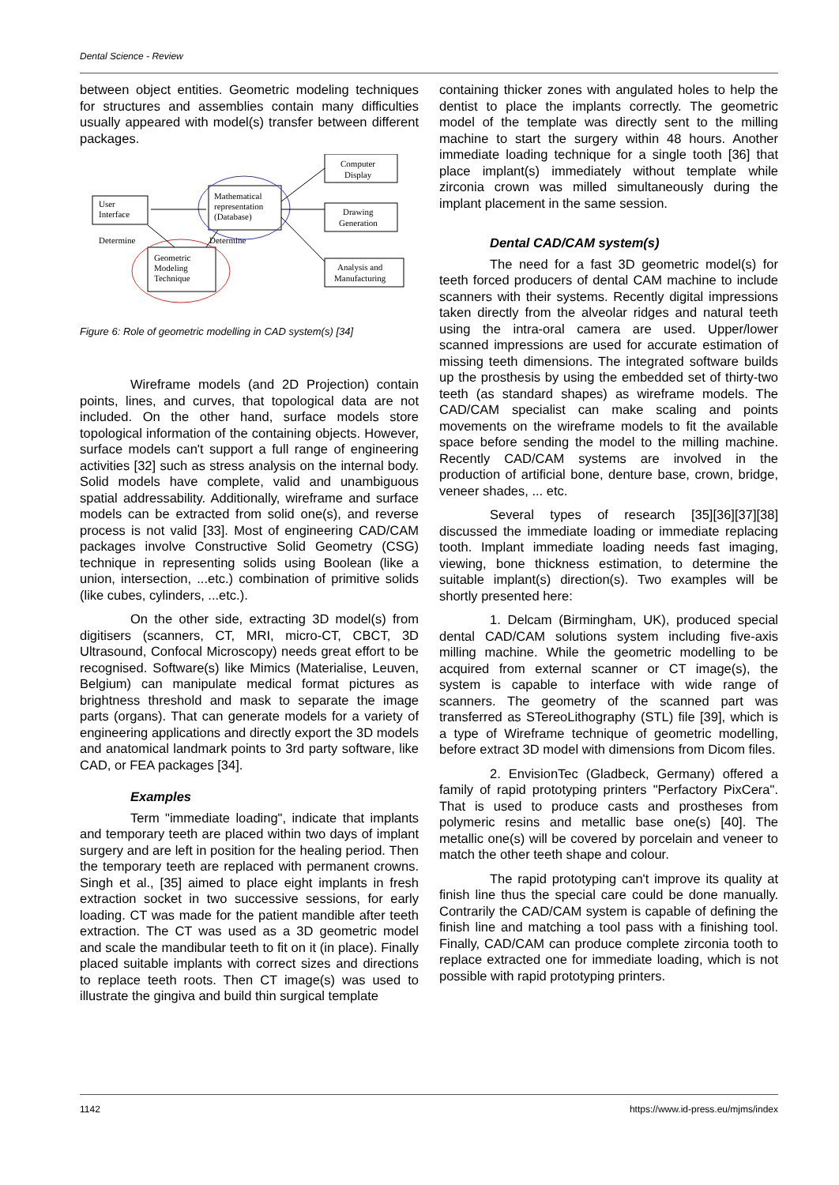Dental Science - Review
between object entities. Geometric modeling techniques for structures and assemblies contain many difficulties usually appeared with model(s) transfer between different packages.
User
Interface
Mathematical
representation
(Database)
Computer
Display
Drawing
Generation
Analysis and
Manufacturing
Geometric
Modeling
Technique
Determine
Determine
Figure 6: Role of geometric modelling in CAD system(s) [34]
Wireframe models (and 2D Projection) contain points, lines, and curves, that topological data are not included. On the other hand, surface models store topological information of the containing objects. However, surface models can't support a full range of engineering activities [32] such as stress analysis on the internal body. Solid models have complete, valid and unambiguous spatial addressability. Additionally, wireframe and surface models can be extracted from solid one(s), and reverse process is not valid [33]. Most of engineering CAD/CAM packages involve Constructive Solid Geometry (CSG) technique in representing solids using Boolean (like a union, intersection, ...etc.) combination of primitive solids (like cubes, cylinders, ...etc.).
On the other side, extracting 3D model(s) from digitisers (scanners, CT, MRI, micro-CT, CBCT, 3D Ultrasound, Confocal Microscopy) needs great effort to be recognised. Software(s) like Mimics (Materialise, Leuven, Belgium) can manipulate medical format pictures as brightness threshold and mask to separate the image parts (organs). That can generate models for a variety of engineering applications and directly export the 3D models and anatomical landmark points to 3rd party software, like CAD, or FEA packages [34].
Examples
Term "immediate loading", indicate that implants and temporary teeth are placed within two days of implant surgery and are left in position for the healing period. Then the temporary teeth are replaced with permanent crowns. Singh et al., [35] aimed to place eight implants in fresh extraction socket in two successive sessions, for early loading. CT was made for the patient mandible after teeth extraction. The CT was used as a 3D geometric model and scale the mandibular teeth to fit on it (in place). Finally placed suitable implants with correct sizes and directions to replace teeth roots. Then CT image(s) was used to illustrate the gingiva and build thin surgical template
containing thicker zones with angulated holes to help the dentist to place the implants correctly. The geometric model of the template was directly sent to the milling machine to start the surgery within 48 hours. Another immediate loading technique for a single tooth [36] that place implant(s) immediately without template while zirconia crown was milled simultaneously during the implant placement in the same session.
Dental CAD/CAM system(s)
The need for a fast 3D geometric model(s) for teeth forced producers of dental CAM machine to include scanners with their systems. Recently digital impressions taken directly from the alveolar ridges and natural teeth using the intra-oral camera are used. Upper/lower scanned impressions are used for accurate estimation of missing teeth dimensions. The integrated software builds up the prosthesis by using the embedded set of thirty-two teeth (as standard shapes) as wireframe models. The CAD/CAM specialist can make scaling and points movements on the wireframe models to fit the available space before sending the model to the milling machine. Recently CAD/CAM systems are involved in the production of artificial bone, denture base, crown, bridge, veneer shades, ... etc.
Several types of research [35][36][37][38] discussed the immediate loading or immediate replacing tooth. Implant immediate loading needs fast imaging, viewing, bone thickness estimation, to determine the suitable implant(s) direction(s). Two examples will be shortly presented here:
1. Delcam (Birmingham, UK), produced special dental CAD/CAM solutions system including five-axis milling machine. While the geometric modelling to be acquired from external scanner or CT image(s), the system is capable to interface with wide range of scanners. The geometry of the scanned part was transferred as STereoLithography (STL) file [39], which is a type of Wireframe technique of geometric modelling, before extract 3D model with dimensions from Dicom files.
2. EnvisionTec (Gladbeck, Germany) offered a family of rapid prototyping printers "Perfactory PixCera". That is used to produce casts and prostheses from polymeric resins and metallic base one(s) [40]. The metallic one(s) will be covered by porcelain and veneer to match the other teeth shape and colour.
The rapid prototyping can't improve its quality at finish line thus the special care could be done manually. Contrarily the CAD/CAM system is capable of defining the finish line and matching a tool pass with a finishing tool. Finally, CAD/CAM can produce complete zirconia tooth to replace extracted one for immediate loading, which is not possible with rapid prototyping printers.
1142 https://www.id-press.eu/mjms/index